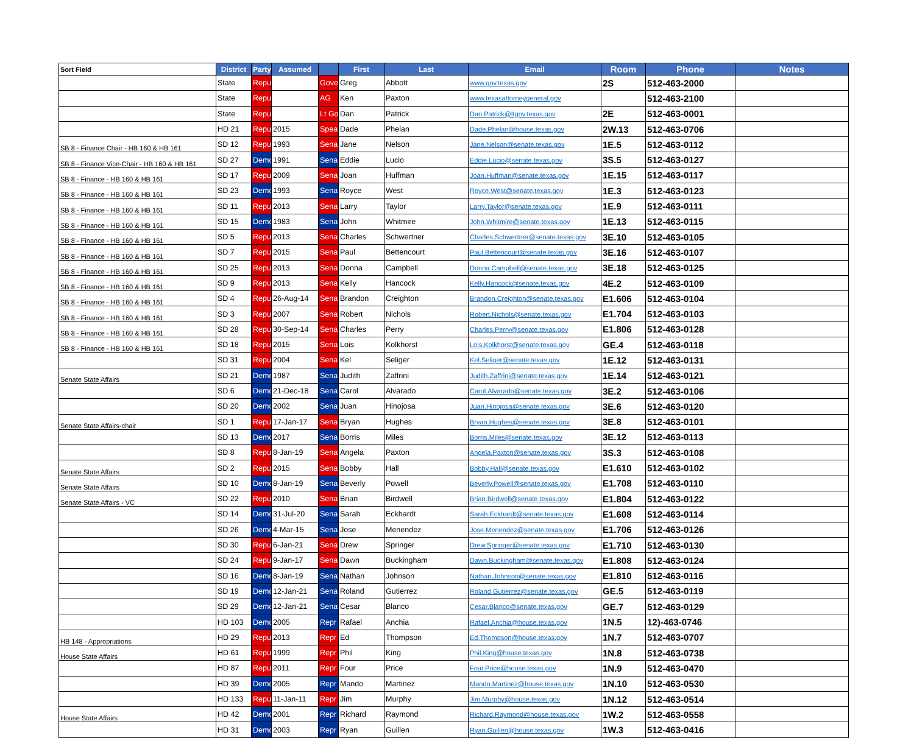| Sort Field | District | Party | Assumed | | First | Last | Email | Room | Phone | Notes |
| --- | --- | --- | --- | --- | --- | --- | --- | --- | --- | --- |
| | State | Repu | | Gove | Greg | Abbott | www.gov.texas.gov | 2S | 512-463-2000 | |
| | State | Repu | | AG | Ken | Paxton | www.texasattorneygeneral.gov | | 512-463-2100 | |
| | State | Repu | | Lt Go | Dan | Patrick | Dan.Patrick@ltgov.texas.gov | 2E | 512-463-0001 | |
| | HD 21 | Repu | 2015 | Spea | Dade | Phelan | Dade.Phelan@house.texas.gov | 2W.13 | 512-463-0706 | |
| SB 8 - Finance Chair - HB 160 & HB 161 | SD 12 | Repu | 1993 | Sena | Jane | Nelson | Jane.Nelson@senate.texas.gov | 1E.5 | 512-463-0112 | |
| SB 8 - Finance Vice-Chair - HB 160 & HB 161 | SD 27 | Demo | 1991 | Sena | Eddie | Lucio | Eddie.Lucio@senate.texas.gov | 3S.5 | 512-463-0127 | |
| SB 8 - Finance - HB 160 & HB 161 | SD 17 | Repu | 2009 | Sena | Joan | Huffman | Joan.Huffman@senate.texas.gov | 1E.15 | 512-463-0117 | |
| SB 8 - Finance - HB 160 & HB 161 | SD 23 | Demo | 1993 | Sena | Royce | West | Royce.West@senate.texas.gov | 1E.3 | 512-463-0123 | |
| SB 8 - Finance - HB 160 & HB 161 | SD 11 | Repu | 2013 | Sena | Larry | Taylor | Larry.Taylor@senate.texas.gov | 1E.9 | 512-463-0111 | |
| SB 8 - Finance - HB 160 & HB 161 | SD 15 | Demo | 1983 | Sena | John | Whitmire | John.Whitmire@senate.texas.gov | 1E.13 | 512-463-0115 | |
| SB 8 - Finance - HB 160 & HB 161 | SD 5 | Repu | 2013 | Sena | Charles | Schwertner | Charles.Schwertner@senate.texas.gov | 3E.10 | 512-463-0105 | |
| SB 8 - Finance - HB 160 & HB 161 | SD 7 | Repu | 2015 | Sena | Paul | Bettencourt | Paul.Bettencourt@senate.texas.gov | 3E.16 | 512-463-0107 | |
| SB 8 - Finance - HB 160 & HB 161 | SD 25 | Repu | 2013 | Sena | Donna | Campbell | Donna.Campbell@senate.texas.gov | 3E.18 | 512-463-0125 | |
| SB 8 - Finance - HB 160 & HB 161 | SD 9 | Repu | 2013 | Sena | Kelly | Hancock | Kelly.Hancock@senate.texas.gov | 4E.2 | 512-463-0109 | |
| SB 8 - Finance - HB 160 & HB 161 | SD 4 | Repu | 26-Aug-14 | Sena | Brandon | Creighton | Brandon.Creighton@senate.texas.gov | E1.606 | 512-463-0104 | |
| SB 8 - Finance - HB 160 & HB 161 | SD 3 | Repu | 2007 | Sena | Robert | Nichols | Robert.Nichols@senate.texas.gov | E1.704 | 512-463-0103 | |
| SB 8 - Finance - HB 160 & HB 161 | SD 28 | Repu | 30-Sep-14 | Sena | Charles | Perry | Charles.Perry@senate.texas.gov | E1.806 | 512-463-0128 | |
| SB 8 - Finance - HB 160 & HB 161 | SD 18 | Repu | 2015 | Sena | Lois | Kolkhorst | Lois.Kolkhorst@senate.texas.gov | GE.4 | 512-463-0118 | |
| | SD 31 | Repu | 2004 | Sena | Kel | Seliger | Kel.Seliger@senate.texas.gov | 1E.12 | 512-463-0131 | |
| Senate State Affairs | SD 21 | Demo | 1987 | Sena | Judith | Zaffrini | Judith.Zaffrini@senate.texas.gov | 1E.14 | 512-463-0121 | |
| | SD 6 | Demo | 21-Dec-18 | Sena | Carol | Alvarado | Carol.Alvarado@senate.texas.gov | 3E.2 | 512-463-0106 | |
| | SD 20 | Demo | 2002 | Sena | Juan | Hinojosa | Juan.Hinojosa@senate.texas.gov | 3E.6 | 512-463-0120 | |
| Senate State Affairs-chair | SD 1 | Repu | 17-Jan-17 | Sena | Bryan | Hughes | Bryan.Hughes@senate.texas.gov | 3E.8 | 512-463-0101 | |
| | SD 13 | Demo | 2017 | Sena | Borris | Miles | Borris.Miles@senate.texas.gov | 3E.12 | 512-463-0113 | |
| | SD 8 | Repu | 8-Jan-19 | Sena | Angela | Paxton | Angela.Paxton@senate.texas.gov | 3S.3 | 512-463-0108 | |
| Senate State Affairs | SD 2 | Repu | 2015 | Sena | Bobby | Hall | Bobby.Hall@senate.texas.gov | E1.610 | 512-463-0102 | |
| Senate State Affairs | SD 10 | Demo | 8-Jan-19 | Sena | Beverly | Powell | Beverly.Powell@senate.texas.gov | E1.708 | 512-463-0110 | |
| Senate State Affairs - VC | SD 22 | Repu | 2010 | Sena | Brian | Birdwell | Brian.Birdwell@senate.texas.gov | E1.804 | 512-463-0122 | |
| | SD 14 | Demo | 31-Jul-20 | Sena | Sarah | Eckhardt | Sarah.Eckhardt@senate.texas.gov | E1.608 | 512-463-0114 | |
| | SD 26 | Demo | 4-Mar-15 | Sena | Jose | Menendez | Jose.Menendez@senate.texas.gov | E1.706 | 512-463-0126 | |
| | SD 30 | Repu | 6-Jan-21 | Sena | Drew | Springer | Drew.Springer@senate.texas.gov | E1.710 | 512-463-0130 | |
| | SD 24 | Repu | 9-Jan-17 | Sena | Dawn | Buckingham | Dawn.Buckingham@senate.texas.gov | E1.808 | 512-463-0124 | |
| | SD 16 | Demo | 8-Jan-19 | Sena | Nathan | Johnson | Nathan.Johnson@senate.texas.gov | E1.810 | 512-463-0116 | |
| | SD 19 | Demo | 12-Jan-21 | Sena | Roland | Gutierrez | Roland.Gutierrez@senate.texas.gov | GE.5 | 512-463-0119 | |
| | SD 29 | Demo | 12-Jan-21 | Sena | Cesar | Blanco | Cesar.Blanco@senate.texas.gov | GE.7 | 512-463-0129 | |
| | HD 103 | Demo | 2005 | Repr | Rafael | Anchia | Rafael.Anchia@house.texas.gov | 1N.5 | 12)-463-0746 | |
| HB 148 - Appropriations | HD 29 | Repu | 2013 | Repr | Ed | Thompson | Ed.Thompson@house.texas.gov | 1N.7 | 512-463-0707 | |
| House State Affairs | HD 61 | Repu | 1999 | Repr | Phil | King | Phil.King@house.texas.gov | 1N.8 | 512-463-0738 | |
| | HD 87 | Repu | 2011 | Repr | Four | Price | Four.Price@house.texas.gov | 1N.9 | 512-463-0470 | |
| | HD 39 | Demo | 2005 | Repr | Mando | Martinez | Mando.Martinez@house.texas.gov | 1N.10 | 512-463-0530 | |
| | HD 133 | Repu | 11-Jan-11 | Repr | Jim | Murphy | Jim.Murphy@house.texas.gov | 1N.12 | 512-463-0514 | |
| House State Affairs | HD 42 | Demo | 2001 | Repr | Richard | Raymond | Richard.Raymond@house.texas.gov | 1W.2 | 512-463-0558 | |
| | HD 31 | Demo | 2003 | Repr | Ryan | Guillen | Ryan.Guillen@house.texas.gov | 1W.3 | 512-463-0416 | |